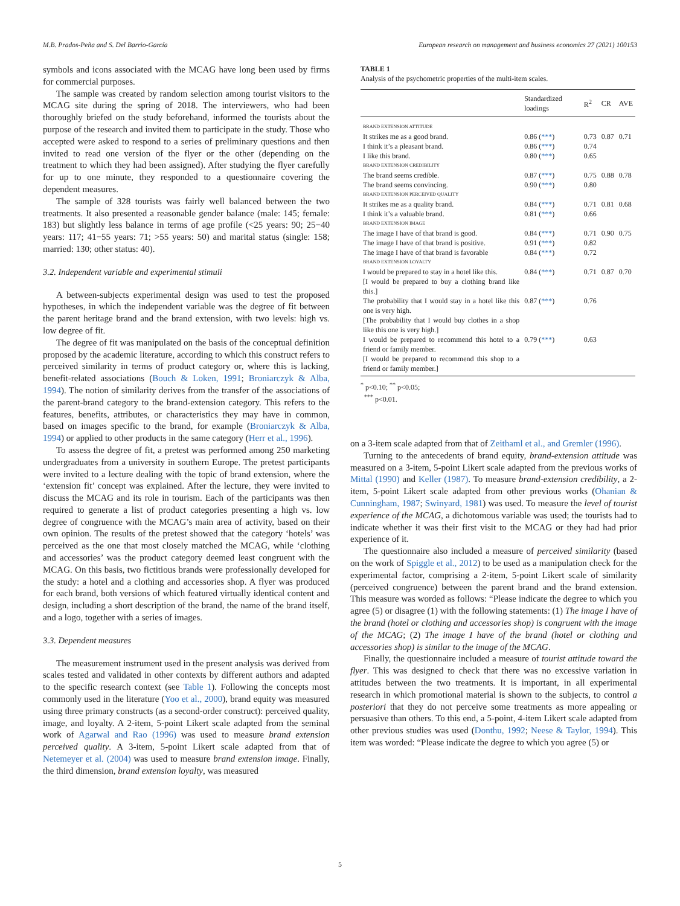M.B. Prados-Peña and S. Del Barrio-García European research on management and business economics 27 (2021) 100153
symbols and icons associated with the MCAG have long been used by firms for commercial purposes.
The sample was created by random selection among tourist visitors to the MCAG site during the spring of 2018. The interviewers, who had been thoroughly briefed on the study beforehand, informed the tourists about the purpose of the research and invited them to participate in the study. Those who accepted were asked to respond to a series of preliminary questions and then invited to read one version of the flyer or the other (depending on the treatment to which they had been assigned). After studying the flyer carefully for up to one minute, they responded to a questionnaire covering the dependent measures.
The sample of 328 tourists was fairly well balanced between the two treatments. It also presented a reasonable gender balance (male: 145; female: 183) but slightly less balance in terms of age profile (<25 years: 90; 25−40 years: 117; 41−55 years: 71; >55 years: 50) and marital status (single: 158; married: 130; other status: 40).
3.2. Independent variable and experimental stimuli
A between-subjects experimental design was used to test the proposed hypotheses, in which the independent variable was the degree of fit between the parent heritage brand and the brand extension, with two levels: high vs. low degree of fit.
The degree of fit was manipulated on the basis of the conceptual definition proposed by the academic literature, according to which this construct refers to perceived similarity in terms of product category or, where this is lacking, benefit-related associations (Bouch & Loken, 1991; Broniarczyk & Alba, 1994). The notion of similarity derives from the transfer of the associations of the parent-brand category to the brand-extension category. This refers to the features, benefits, attributes, or characteristics they may have in common, based on images specific to the brand, for example (Broniarczyk & Alba, 1994) or applied to other products in the same category (Herr et al., 1996).
To assess the degree of fit, a pretest was performed among 250 marketing undergraduates from a university in southern Europe. The pretest participants were invited to a lecture dealing with the topic of brand extension, where the ‘extension fit’ concept was explained. After the lecture, they were invited to discuss the MCAG and its role in tourism. Each of the participants was then required to generate a list of product categories presenting a high vs. low degree of congruence with the MCAG’s main area of activity, based on their own opinion. The results of the pretest showed that the category ‘hotels’ was perceived as the one that most closely matched the MCAG, while ‘clothing and accessories’ was the product category deemed least congruent with the MCAG. On this basis, two fictitious brands were professionally developed for the study: a hotel and a clothing and accessories shop. A flyer was produced for each brand, both versions of which featured virtually identical content and design, including a short description of the brand, the name of the brand itself, and a logo, together with a series of images.
3.3. Dependent measures
The measurement instrument used in the present analysis was derived from scales tested and validated in other contexts by different authors and adapted to the specific research context (see Table 1). Following the concepts most commonly used in the literature (Yoo et al., 2000), brand equity was measured using three primary constructs (as a second-order construct): perceived quality, image, and loyalty. A 2-item, 5-point Likert scale adapted from the seminal work of Agarwal and Rao (1996) was used to measure brand extension perceived quality. A 3-item, 5-point Likert scale adapted from that of Netemeyer et al. (2004) was used to measure brand extension image. Finally, the third dimension, brand extension loyalty, was measured
TABLE 1
Analysis of the psychometric properties of the multi-item scales.
| | Standardized loadings | R<sup>2</sup> | CR | AVE |
| --- | --- | --- | --- | --- |
| BRAND EXTENSION ATTITUDE | | | | |
| It strikes me as a good brand. | 0.86 ( *** ) | 0.73 | 0.87 | 0.71 |
| I think it’s a pleasant brand. | 0.86 ( *** ) | 0.74 | | |
| I like this brand. | 0.80 ( *** ) | 0.65 | | |
| BRAND EXTENSION CREDIBILITY | | | | |
| The brand seems credible. | 0.87 ( *** ) | 0.75 | 0.88 | 0.78 |
| The brand seems convincing. | 0.90 ( *** ) | 0.80 | | |
| BRAND EXTENSION PERCEIVED QUALITY | | | | |
| It strikes me as a quality brand. | 0.84 ( *** ) | 0.71 | 0.81 | 0.68 |
| I think it’s a valuable brand. | 0.81 ( *** ) | 0.66 | | |
| BRAND EXTENSION IMAGE | | | | |
| The image I have of that brand is good. | 0.84 ( *** ) | 0.71 | 0.90 | 0.75 |
| The image I have of that brand is positive. | 0.91 ( *** ) | 0.82 | | |
| The image I have of that brand is favorable | 0.84 ( *** ) | 0.72 | | |
| BRAND EXTENSION LOYALTY | | | | |
| I would be prepared to stay in a hotel like this. [I would be prepared to buy a clothing brand like this.] | 0.84 ( *** ) | 0.71 | 0.87 | 0.70 |
| The probability that I would stay in a hotel like this one is very high. [The probability that I would buy clothes in a shop like this one is very high.] | 0.87 ( *** ) | 0.76 | | |
| I would be prepared to recommend this hotel to a friend or family member. [I would be prepared to recommend this shop to a friend or family member.] | 0.79 ( *** ) | 0.63 | | |
<sup>*</sup> p<0.10; <sup>**</sup> p<0.05;
<sup>***</sup> p<0.01.
on a 3-item scale adapted from that of Zeithaml et al., and Gremler (1996).
Turning to the antecedents of brand equity, brand-extension attitude was measured on a 3-item, 5-point Likert scale adapted from the previous works of Mittal (1990) and Keller (1987). To measure brand-extension credibility, a 2-item, 5-point Likert scale adapted from other previous works (Ohanian & Cunningham, 1987; Swinyard, 1981) was used. To measure the level of tourist experience of the MCAG, a dichotomous variable was used; the tourists had to indicate whether it was their first visit to the MCAG or they had had prior experience of it.
The questionnaire also included a measure of perceived similarity (based on the work of Spiggle et al., 2012) to be used as a manipulation check for the experimental factor, comprising a 2-item, 5-point Likert scale of similarity (perceived congruence) between the parent brand and the brand extension. This measure was worded as follows: “Please indicate the degree to which you agree (5) or disagree (1) with the following statements: (1) The image I have of the brand (hotel or clothing and accessories shop) is congruent with the image of the MCAG; (2) The image I have of the brand (hotel or clothing and accessories shop) is similar to the image of the MCAG.
Finally, the questionnaire included a measure of tourist attitude toward the flyer. This was designed to check that there was no excessive variation in attitudes between the two treatments. It is important, in all experimental research in which promotional material is shown to the subjects, to control a posteriori that they do not perceive some treatments as more appealing or persuasive than others. To this end, a 5-point, 4-item Likert scale adapted from other previous studies was used (Donthu, 1992; Neese & Taylor, 1994). This item was worded: “Please indicate the degree to which you agree (5) or
5